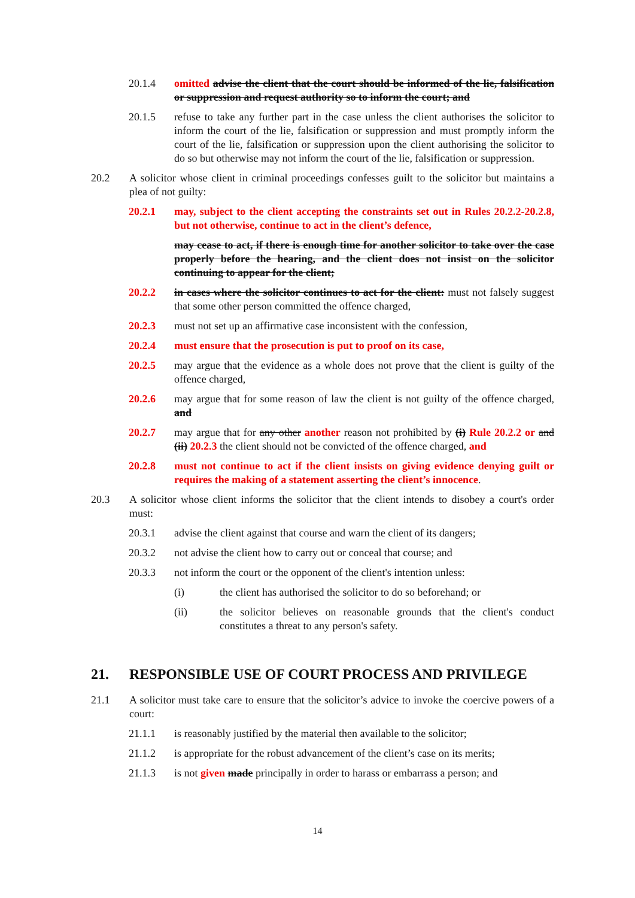20.1.4 omitted advise the client that the court should be informed of the lie, falsification or suppression and request authority so to inform the court; and
20.1.5 refuse to take any further part in the case unless the client authorises the solicitor to inform the court of the lie, falsification or suppression and must promptly inform the court of the lie, falsification or suppression upon the client authorising the solicitor to do so but otherwise may not inform the court of the lie, falsification or suppression.
20.2 A solicitor whose client in criminal proceedings confesses guilt to the solicitor but maintains a plea of not guilty:
20.2.1 may, subject to the client accepting the constraints set out in Rules 20.2.2-20.2.8, but not otherwise, continue to act in the client’s defence,
may cease to act, if there is enough time for another solicitor to take over the case properly before the hearing, and the client does not insist on the solicitor continuing to appear for the client;
20.2.2 in cases where the solicitor continues to act for the client: must not falsely suggest that some other person committed the offence charged,
20.2.3 must not set up an affirmative case inconsistent with the confession,
20.2.4 must ensure that the prosecution is put to proof on its case,
20.2.5 may argue that the evidence as a whole does not prove that the client is guilty of the offence charged,
20.2.6 may argue that for some reason of law the client is not guilty of the offence charged, and
20.2.7 may argue that for any other another reason not prohibited by (i) Rule 20.2.2 or and (ii) 20.2.3 the client should not be convicted of the offence charged, and
20.2.8 must not continue to act if the client insists on giving evidence denying guilt or requires the making of a statement asserting the client’s innocence.
20.3 A solicitor whose client informs the solicitor that the client intends to disobey a court's order must:
20.3.1 advise the client against that course and warn the client of its dangers;
20.3.2 not advise the client how to carry out or conceal that course; and
20.3.3 not inform the court or the opponent of the client's intention unless:
(i) the client has authorised the solicitor to do so beforehand; or
(ii) the solicitor believes on reasonable grounds that the client's conduct constitutes a threat to any person's safety.
21. RESPONSIBLE USE OF COURT PROCESS AND PRIVILEGE
21.1 A solicitor must take care to ensure that the solicitor’s advice to invoke the coercive powers of a court:
21.1.1 is reasonably justified by the material then available to the solicitor;
21.1.2 is appropriate for the robust advancement of the client’s case on its merits;
21.1.3 is not given made principally in order to harass or embarrass a person; and
14